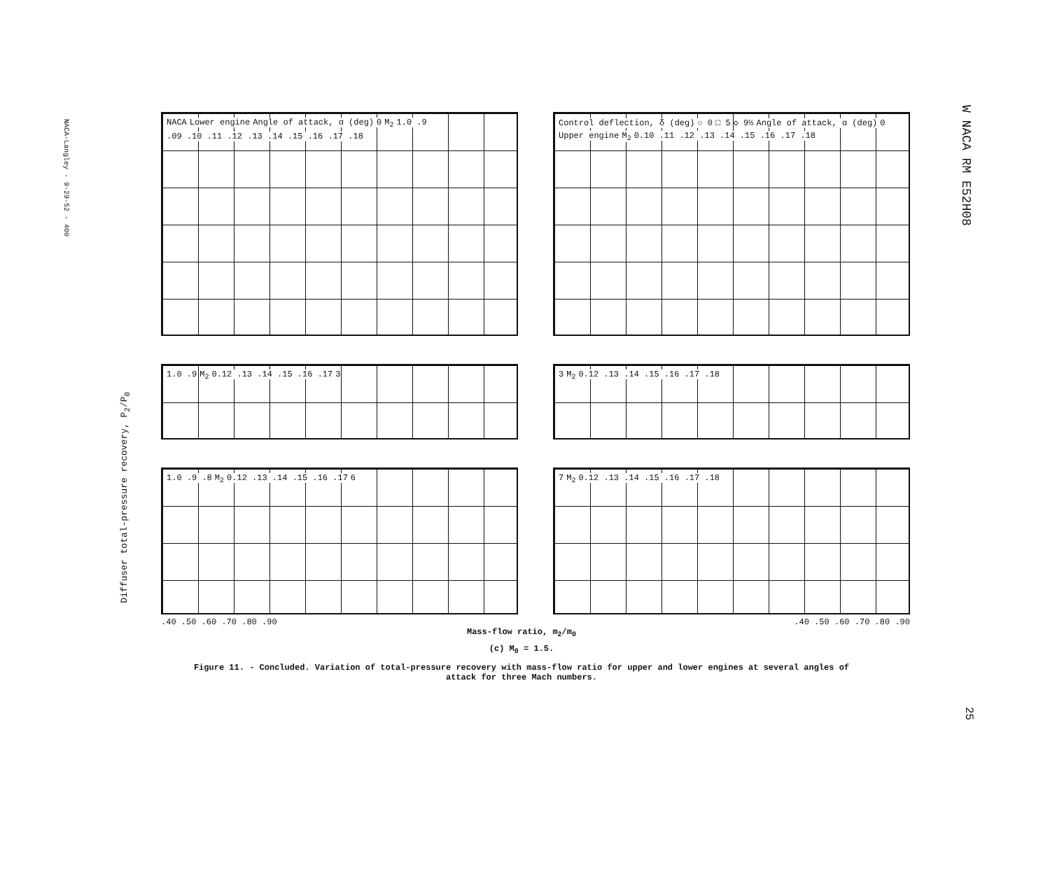NACA-Langley - 9-29-52 - 400
W NACA RM E52H08
25
Diffuser total-pressure recovery, P<sub>2</sub>/P<sub>0</sub>
NACA Lower engine Angle of attack, α (deg) 0 M<sub>2</sub> 1.0 .9
.09 .10 .11 .12 .13 .14 .15 .16 .17 .18
Control deflection, δ (deg) ○ 0 □ 5 ◇ 9½ Angle of attack, α (deg) 0 Upper engine M<sub>2</sub>
0.10 .11 .12 .13 .14 .15 .16 .17 .18
1.0 .9 M<sub>2</sub> 0.12 .13 .14 .15 .16 .17 3 3 M<sub>2</sub> 0.12 .13 .14 .15 .16 .17 .18
1.0 .9 .8 M<sub>2</sub> 0.12 .13 .14 .15 .16 .17 6 7 M<sub>2</sub> 0.12 .13 .14 .15 .16 .17 .18
.40 .50 .60 .70 .80 .90.40 .50 .60 .70 .80 .90
Mass-flow ratio, m<sub>2</sub>/m<sub>0</sub>
(c) M<sub>0</sub> = 1.5.
Figure 11. - Concluded. Variation of total-pressure recovery with mass-flow ratio for upper and lower engines at several angles of
attack for three Mach numbers.